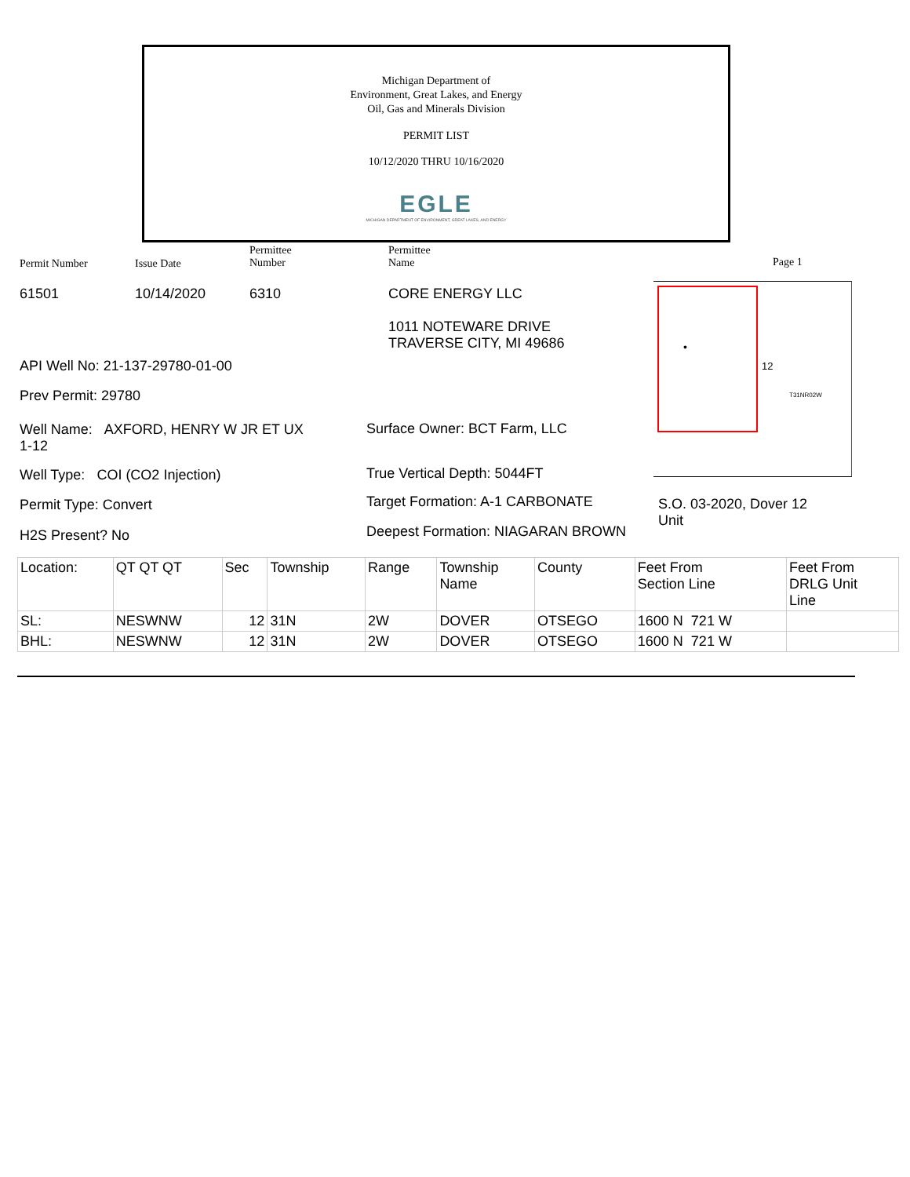Michigan Department of
Environment, Great Lakes, and Energy
Oil, Gas and Minerals Division
PERMIT LIST
10/12/2020 THRU 10/16/2020
EGLE
MICHIGAN DEPARTMENT OF ENVIRONMENT, GREAT LAKES, AND ENERGY
Permit Number Issue Date
Permittee
Number
Permittee
Name
Page 1
61501 10/14/2020 6310 CORE ENERGY LLC
1011 NOTEWARE DRIVE
TRAVERSE CITY, MI 49686
API Well No: 21-137-29780-01-00
Prev Permit: 29780
Well Name: AXFORD, HENRY W JR ET UX
1-12
Surface Owner: BCT Farm, LLC
Well Type: COI (CO2 Injection)
True Vertical Depth: 5044FT
Permit Type: Convert
Target Formation: A-1 CARBONATE
S.O. 03-2020, Dover 12
Unit
H2S Present? No
Deepest Formation: NIAGARAN BROWN
•
12
T31NR02W
| Location: | QT QT QT | Sec | Township | Range | Township Name | County | Feet From Section Line | Feet From DRLG Unit Line |
| SL: | NESWNW | 12 | 31N | 2W | DOVER | OTSEGO | 1600 N 721 W | |
| BHL: | NESWNW | 12 | 31N | 2W | DOVER | OTSEGO | 1600 N 721 W | |